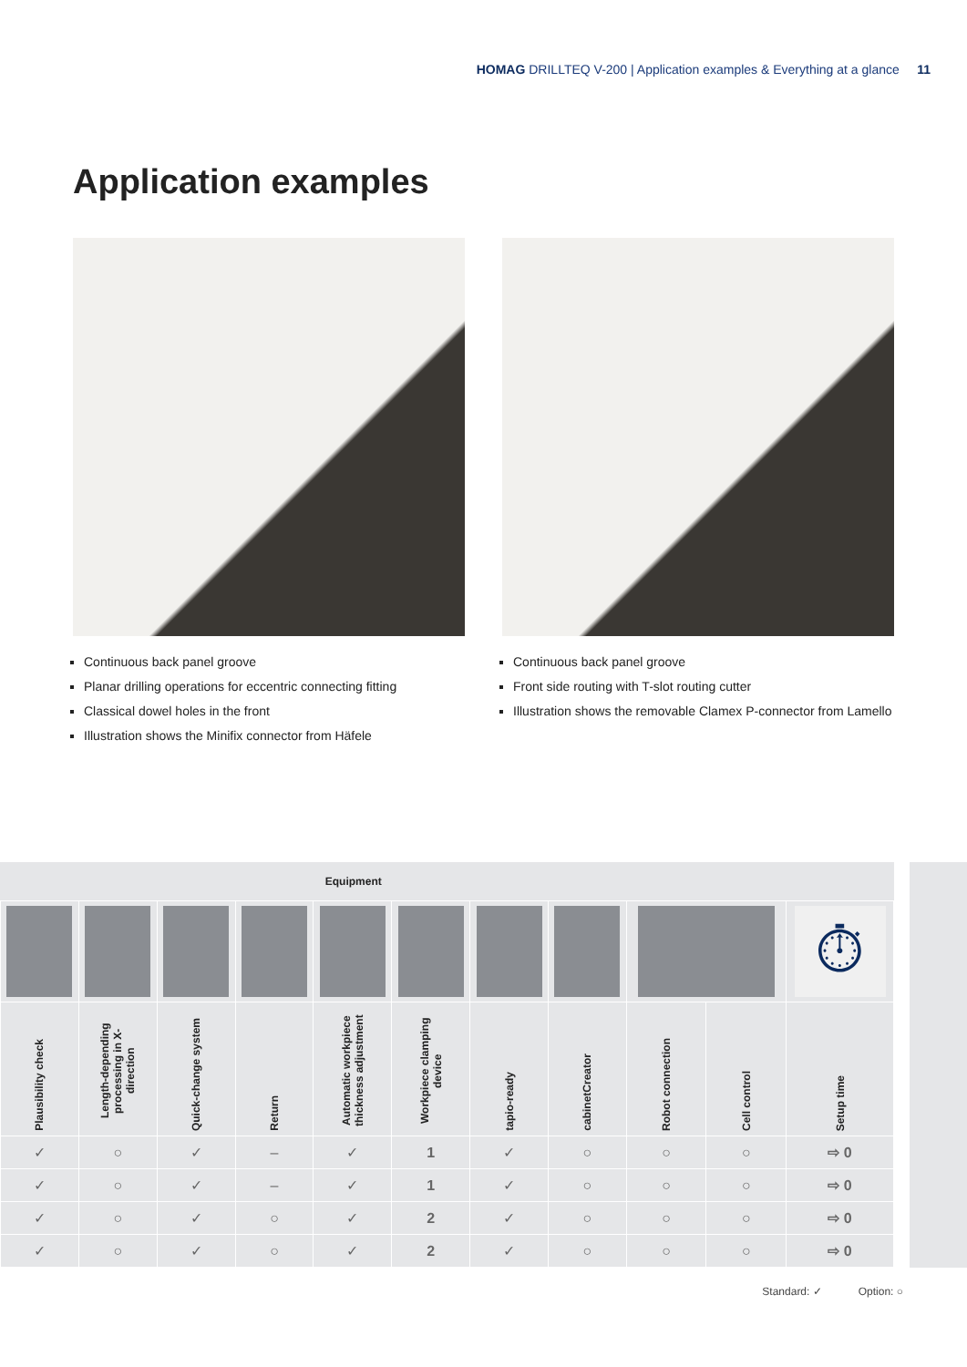HOMAG DRILLTEQ V-200 | Application examples & Everything at a glance 11
Application examples
Continuous back panel groove
Planar drilling operations for eccentric connecting fitting
Classical dowel holes in the front
Illustration shows the Minifix connector from Häfele
Continuous back panel groove
Front side routing with T-slot routing cutter
Illustration shows the removable Clamex P-connector from Lamello
| Equipment | | | | | | | | | | |
| --- | --- | --- | --- | --- | --- | --- | --- | --- | --- | --- |
| | | | | | | | | | | ⏱ |
| Plausibility check | Length-depending processing in X-direction | Quick-change system | Return | Automatic workpiece thickness adjustment | Workpiece clamping device | tapio-ready | cabinetCreator | Robot connection | Cell control | Setup time |
| ✓ | ○ | ✓ | – | ✓ | 1 | ✓ | ○ | ○ | ○ | ⇨ 0 |
| ✓ | ○ | ✓ | – | ✓ | 1 | ✓ | ○ | ○ | ○ | ⇨ 0 |
| ✓ | ○ | ✓ | ○ | ✓ | 2 | ✓ | ○ | ○ | ○ | ⇨ 0 |
| ✓ | ○ | ✓ | ○ | ✓ | 2 | ✓ | ○ | ○ | ○ | ⇨ 0 |
Standard: ✓ Option: ○